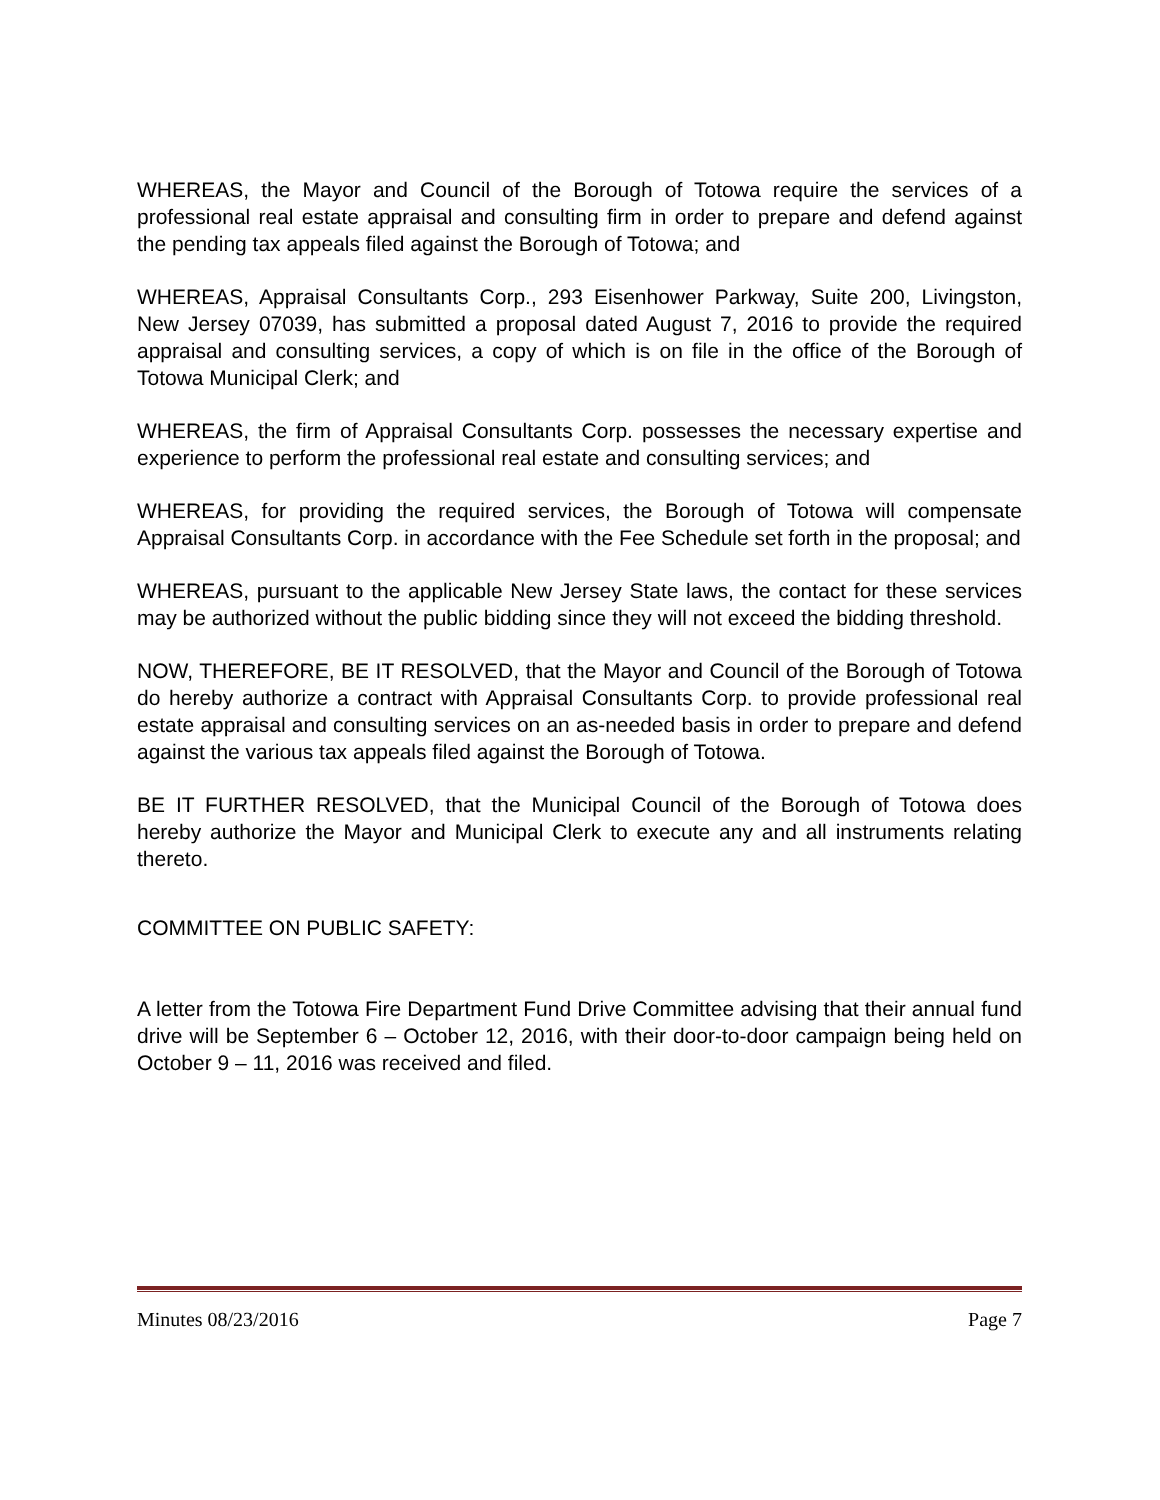WHEREAS, the Mayor and Council of the Borough of Totowa require the services of a professional real estate appraisal and consulting firm in order to prepare and defend against the pending tax appeals filed against the Borough of Totowa; and
WHEREAS, Appraisal Consultants Corp., 293 Eisenhower Parkway, Suite 200, Livingston, New Jersey 07039, has submitted a proposal dated August 7, 2016 to provide the required appraisal and consulting services, a copy of which is on file in the office of the Borough of Totowa Municipal Clerk; and
WHEREAS, the firm of Appraisal Consultants Corp. possesses the necessary expertise and experience to perform the professional real estate and consulting services; and
WHEREAS, for providing the required services, the Borough of Totowa will compensate Appraisal Consultants Corp. in accordance with the Fee Schedule set forth in the proposal; and
WHEREAS, pursuant to the applicable New Jersey State laws, the contact for these services may be authorized without the public bidding since they will not exceed the bidding threshold.
NOW, THEREFORE, BE IT RESOLVED, that the Mayor and Council of the Borough of Totowa do hereby authorize a contract with Appraisal Consultants Corp. to provide professional real estate appraisal and consulting services on an as-needed basis in order to prepare and defend against the various tax appeals filed against the Borough of Totowa.
BE IT FURTHER RESOLVED, that the Municipal Council of the Borough of Totowa does hereby authorize the Mayor and Municipal Clerk to execute any and all instruments relating thereto.
COMMITTEE ON PUBLIC SAFETY:
A letter from the Totowa Fire Department Fund Drive Committee advising that their annual fund drive will be September 6 – October 12, 2016, with their door-to-door campaign being held on October 9 – 11, 2016 was received and filed.
Minutes 08/23/2016 Page 7